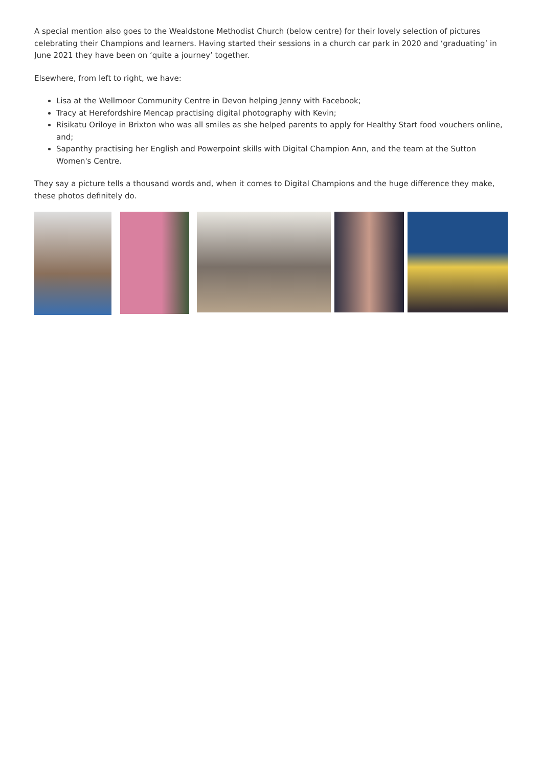A special mention also goes to the Wealdstone Methodist Church (below centre) for their lovely selection of pictures celebrating their Champions and learners. Having started their sessions in a church car park in 2020 and ‘graduating’ in June 2021 they have been on ‘quite a journey’ together.
Elsewhere, from left to right, we have:
Lisa at the Wellmoor Community Centre in Devon helping Jenny with Facebook;
Tracy at Herefordshire Mencap practising digital photography with Kevin;
Risikatu Oriloye in Brixton who was all smiles as she helped parents to apply for Healthy Start food vouchers online, and;
Sapanthy practising her English and Powerpoint skills with Digital Champion Ann, and the team at the Sutton Women's Centre.
They say a picture tells a thousand words and, when it comes to Digital Champions and the huge difference they make, these photos definitely do.